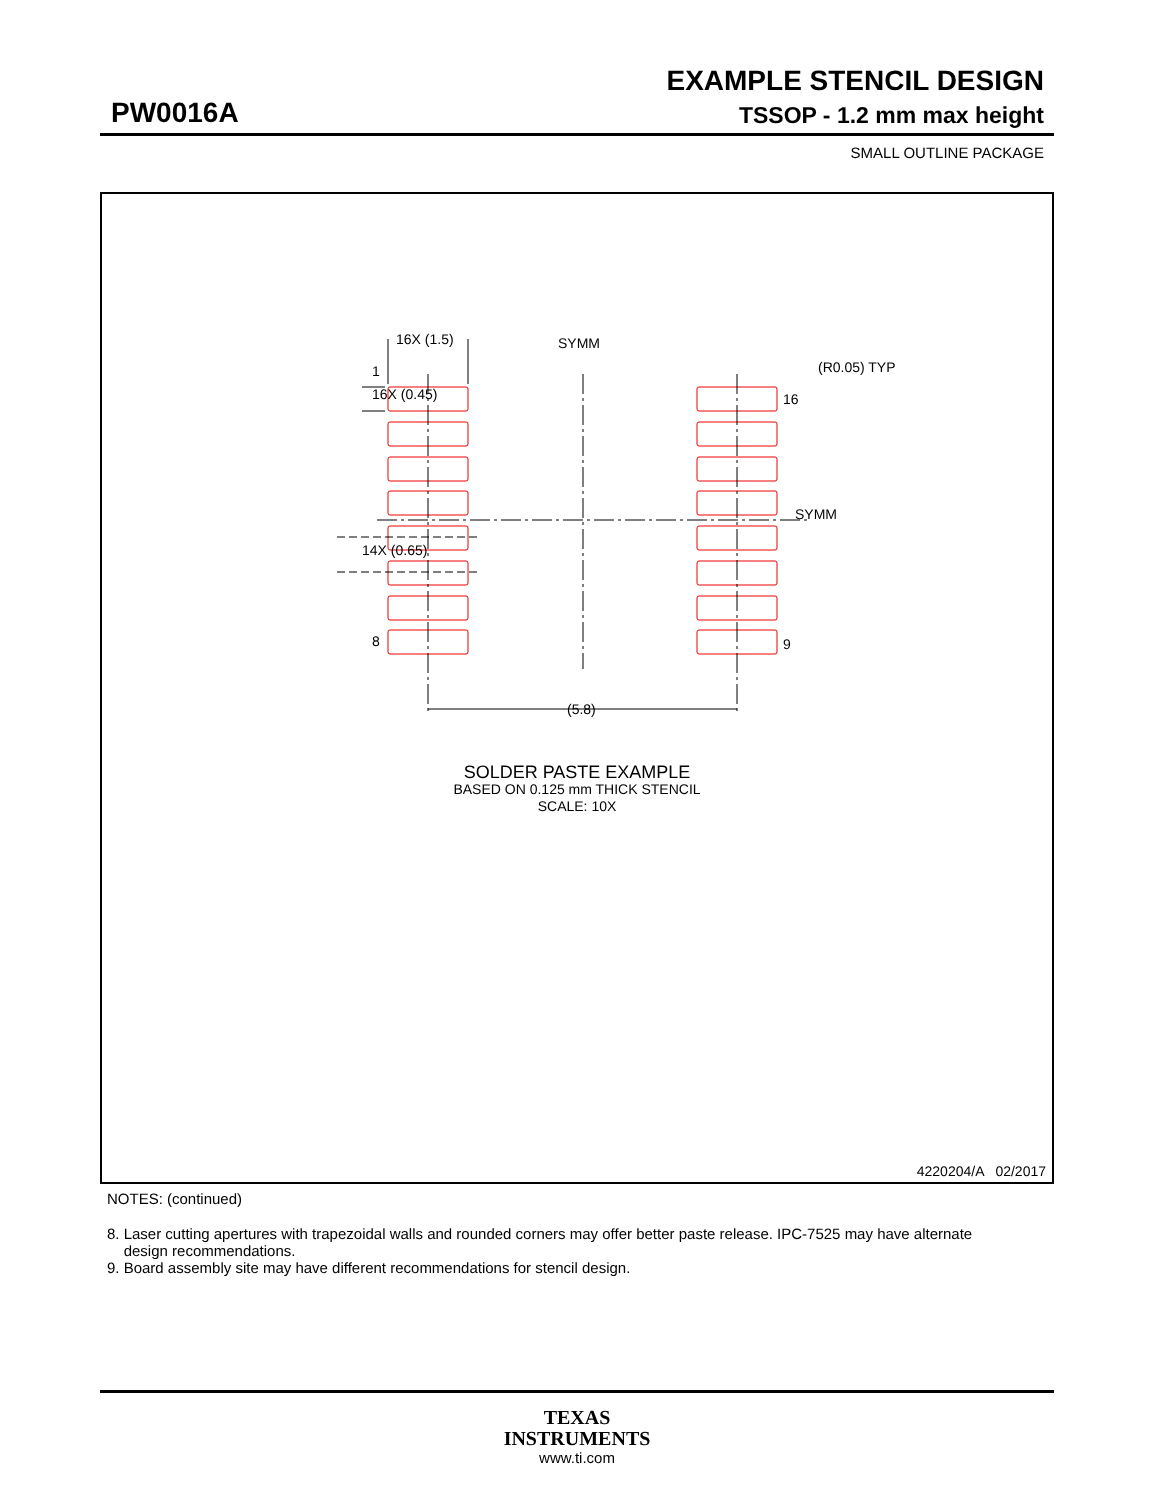EXAMPLE STENCIL DESIGN
PW0016A TSSOP - 1.2 mm max height
SMALL OUTLINE PACKAGE
16X (1.5)
SYMM
(R0.05) TYP
16X (0.45)
1
16
SYMM
14X (0.65)
8
9
(5.8)
SOLDER PASTE EXAMPLE
BASED ON 0.125 mm THICK STENCIL
SCALE: 10X
4220204/A 02/2017
NOTES: (continued)
8. Laser cutting apertures with trapezoidal walls and rounded corners may offer better paste release. IPC-7525 may have alternate
design recommendations.
9. Board assembly site may have different recommendations for stencil design.
TEXAS
INSTRUMENTS
www.ti.com